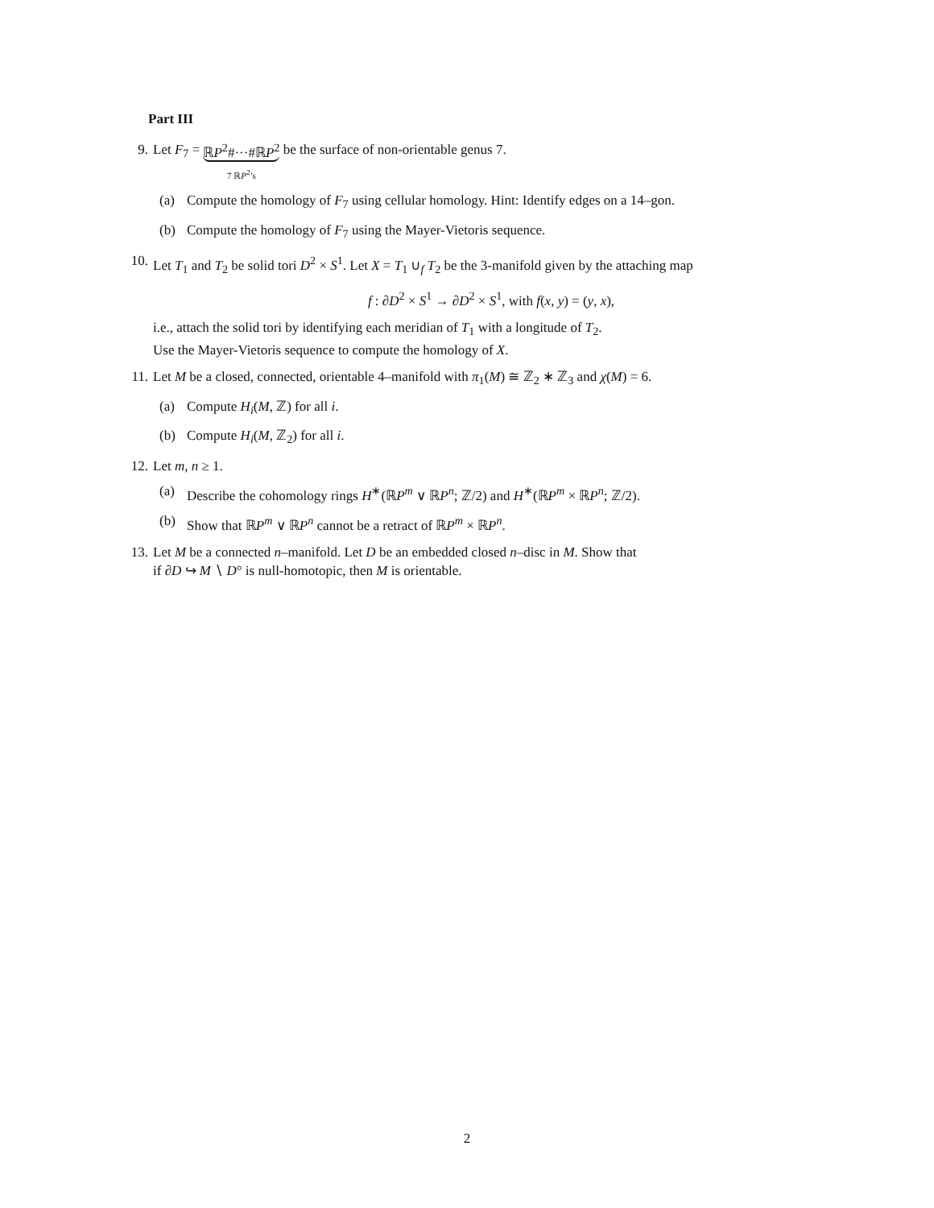Part III
9. Let F<sub>7</sub> = ℝP<sup>2</sup>#···#ℝP<sup>2</sup> 7 ℝP<sup>2</sup>’s be the surface of non-orientable genus 7.
(a) Compute the homology of F<sub>7</sub> using cellular homology. Hint: Identify edges on a 14–gon.
(b) Compute the homology of F<sub>7</sub> using the Mayer-Vietoris sequence.
10. Let T<sub>1</sub> and T<sub>2</sub> be solid tori D<sup>2</sup> × S<sup>1</sup>. Let X = T<sub>1</sub> ∪<sub>f</sub> T<sub>2</sub> be the 3-manifold given by the attaching map
f : ∂D<sup>2</sup> × S<sup>1</sup> → ∂D<sup>2</sup> × S<sup>1</sup>, with f(x, y) = (y, x),
i.e., attach the solid tori by identifying each meridian of T<sub>1</sub> with a longitude of T<sub>2</sub>.
Use the Mayer-Vietoris sequence to compute the homology of X.
11. Let M be a closed, connected, orientable 4–manifold with π<sub>1</sub>(M) ≅ ℤ<sub>2</sub> ∗ ℤ<sub>3</sub> and χ(M) = 6.
(a) Compute H<sub>i</sub>(M, ℤ) for all i.
(b) Compute H<sub>i</sub>(M, ℤ<sub>2</sub>) for all i.
12. Let m, n ≥ 1.
(a) Describe the cohomology rings H<sup>∗</sup>(ℝP<sup>m</sup> ∨ ℝP<sup>n</sup>; ℤ/2) and H<sup>∗</sup>(ℝP<sup>m</sup> × ℝP<sup>n</sup>; ℤ/2).
(b) Show that ℝP<sup>m</sup> ∨ ℝP<sup>n</sup> cannot be a retract of ℝP<sup>m</sup> × ℝP<sup>n</sup>.
13. Let M be a connected n–manifold. Let D be an embedded closed n–disc in M. Show that
if ∂D ↪ M ∖ D° is null-homotopic, then M is orientable.
2